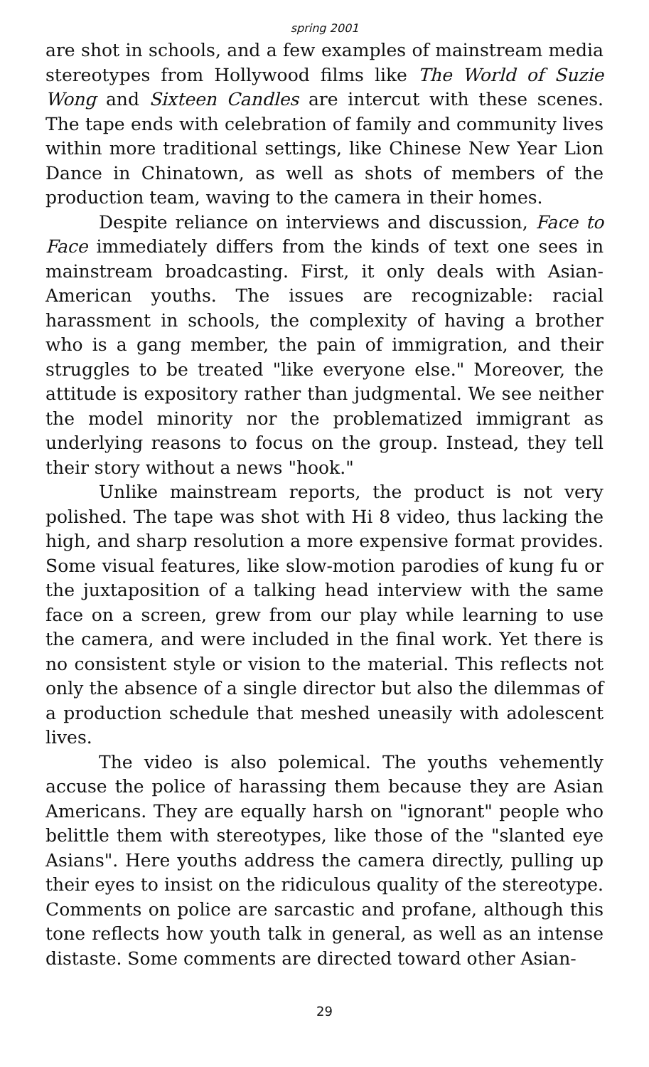spring 2001
are shot in schools, and a few examples of mainstream media stereotypes from Hollywood films like The World of Suzie Wong and Sixteen Candles are intercut with these scenes. The tape ends with celebration of family and community lives within more traditional settings, like Chinese New Year Lion Dance in Chinatown, as well as shots of members of the production team, waving to the camera in their homes.
Despite reliance on interviews and discussion, Face to Face immediately differs from the kinds of text one sees in mainstream broadcasting. First, it only deals with Asian-American youths. The issues are recognizable: racial harassment in schools, the complexity of having a brother who is a gang member, the pain of immigration, and their struggles to be treated "like everyone else." Moreover, the attitude is expository rather than judgmental. We see neither the model minority nor the problematized immigrant as underlying reasons to focus on the group. Instead, they tell their story without a news "hook."
Unlike mainstream reports, the product is not very polished. The tape was shot with Hi 8 video, thus lacking the high, and sharp resolution a more expensive format provides. Some visual features, like slow-motion parodies of kung fu or the juxtaposition of a talking head interview with the same face on a screen, grew from our play while learning to use the camera, and were included in the final work. Yet there is no consistent style or vision to the material. This reflects not only the absence of a single director but also the dilemmas of a production schedule that meshed uneasily with adolescent lives.
The video is also polemical. The youths vehemently accuse the police of harassing them because they are Asian Americans. They are equally harsh on "ignorant" people who belittle them with stereotypes, like those of the "slanted eye Asians". Here youths address the camera directly, pulling up their eyes to insist on the ridiculous quality of the stereotype. Comments on police are sarcastic and profane, although this tone reflects how youth talk in general, as well as an intense distaste. Some comments are directed toward other Asian-
29